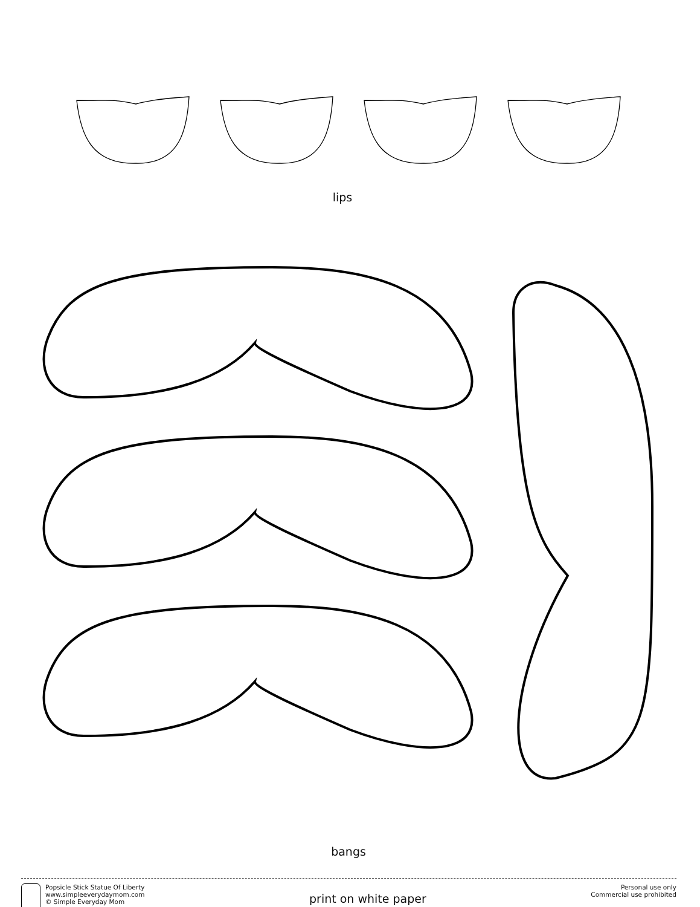lips
bangs
Popsicle Stick Statue Of Liberty
www.simpleeverydaymom.com
© Simple Everyday Mom
print on white paper
Personal use only
Commercial use prohibited